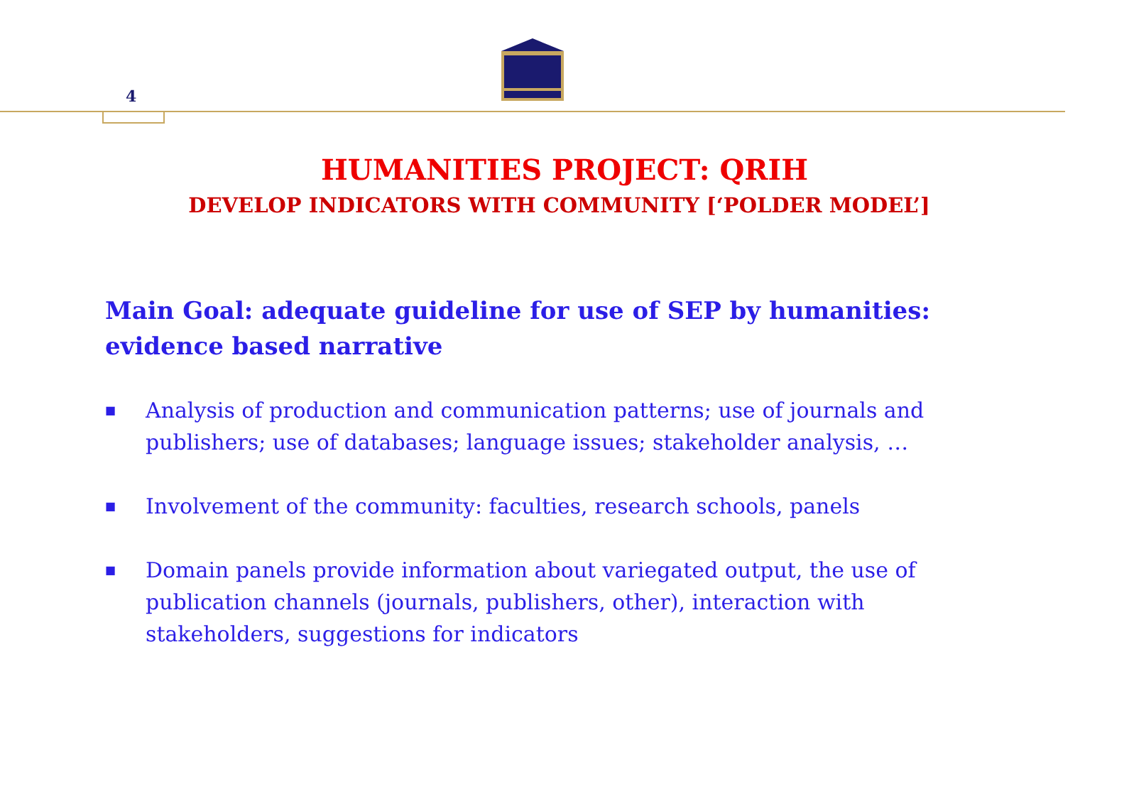4
HUMANITIES PROJECT: QRIH
DEVELOP INDICATORS WITH COMMUNITY [‘POLDER MODEL’]
Main Goal: adequate guideline for use of SEP by humanities: evidence based narrative
■ Analysis of production and communication patterns; use of journals and publishers; use of databases; language issues; stakeholder analysis, …
■ Involvement of the community: faculties, research schools, panels
■ Domain panels provide information about variegated output, the use of publication channels (journals, publishers, other), interaction with stakeholders, suggestions for indicators